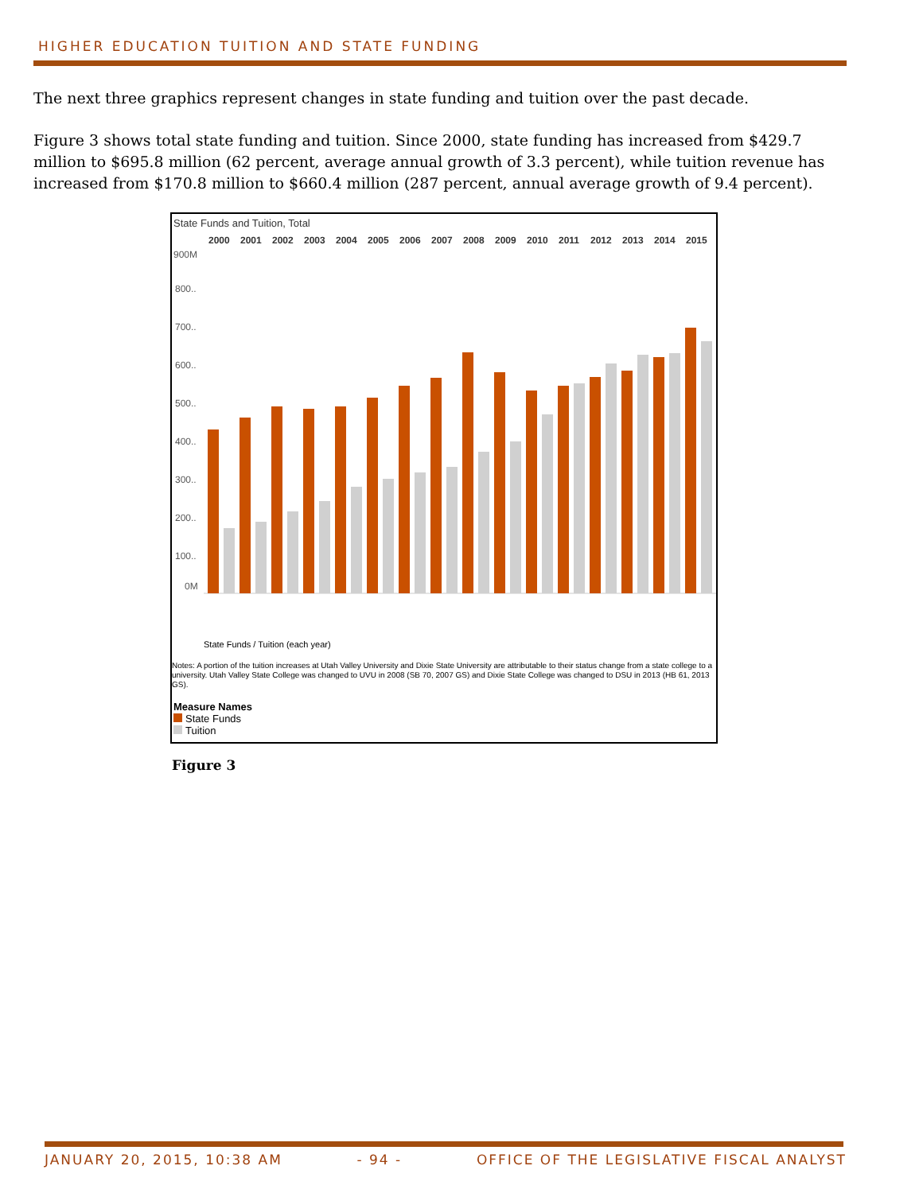HIGHER EDUCATION TUITION AND STATE FUNDING
The next three graphics represent changes in state funding and tuition over the past decade.
Figure 3 shows total state funding and tuition. Since 2000, state funding has increased from $429.7 million to $695.8 million (62 percent, average annual growth of 3.3 percent), while tuition revenue has increased from $170.8 million to $660.4 million (287 percent, annual average growth of 9.4 percent).
State Funds and Tuition, Total
2000
2001
2002
2003
2004
2005
2006
2007
2008
2009
2010
2011
2012
2013
2014
2015
900M
800..
700..
600..
500..
400..
300..
200..
100..
0M
State Funds / Tuition (each year)
Notes: A portion of the tuition increases at Utah Valley University and Dixie State University are attributable to their status change from a state college to a university. Utah Valley State College was changed to UVU in 2008 (SB 70, 2007 GS) and Dixie State College was changed to DSU in 2013 (HB 61, 2013 GS).
Measure Names
State Funds
Tuition
Figure 3
JANUARY 20, 2015, 10:38 AM - 94 - OFFICE OF THE LEGISLATIVE FISCAL ANALYST